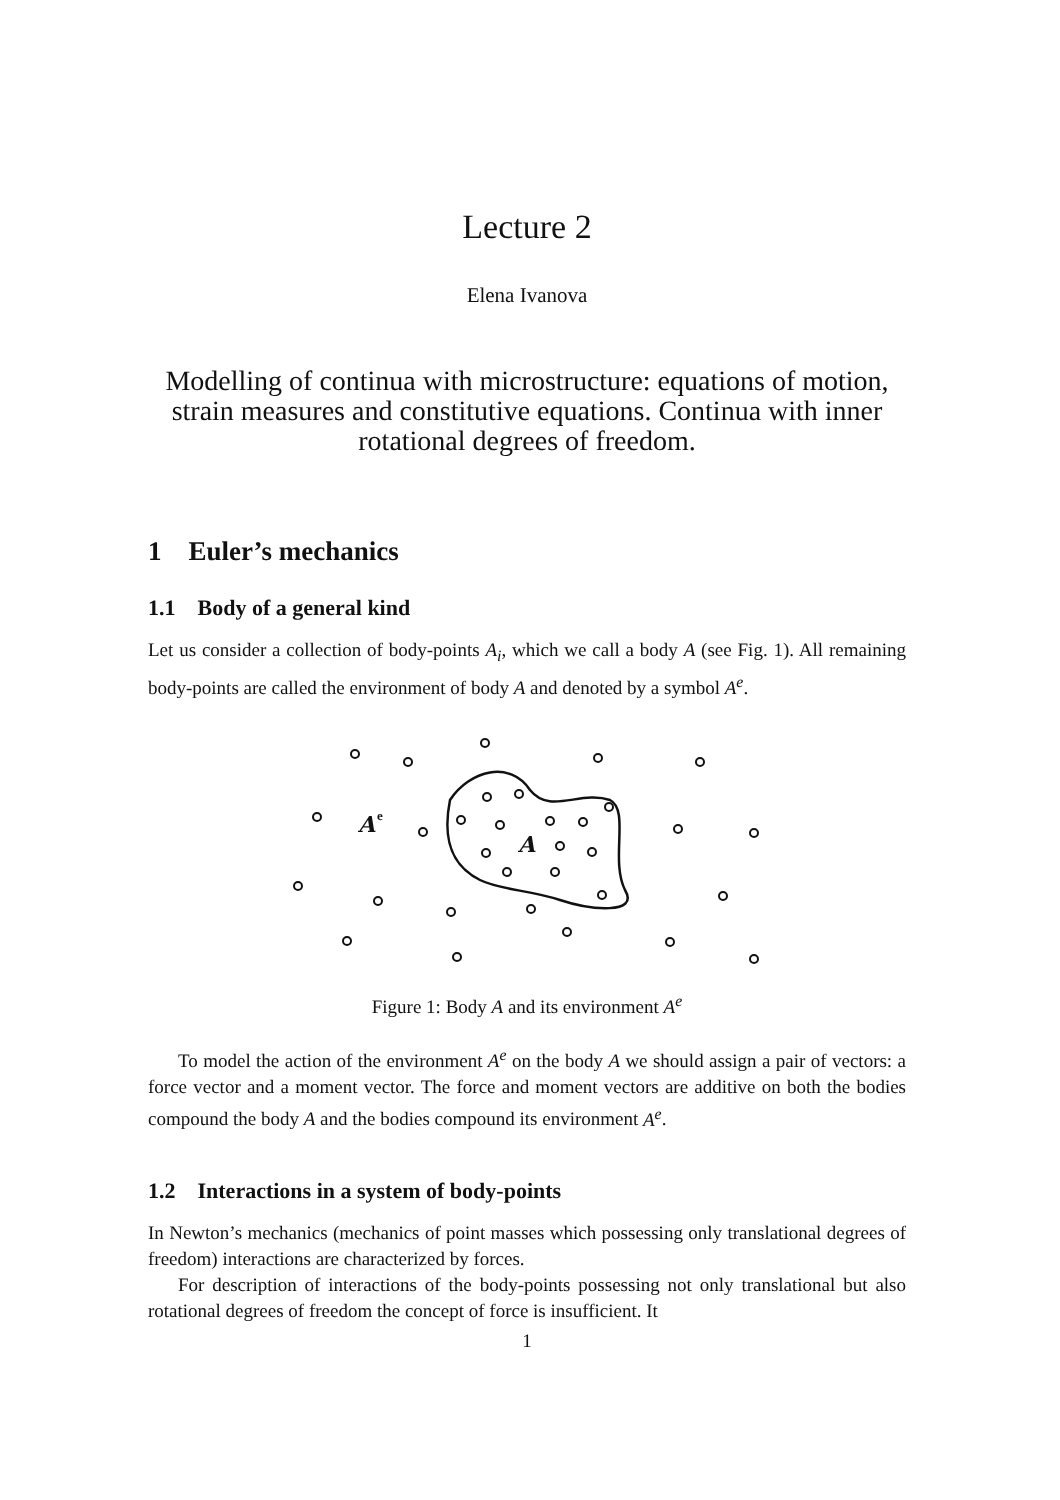Lecture 2
Elena Ivanova
Modelling of continua with microstructure: equations of motion, strain measures and constitutive equations. Continua with inner rotational degrees of freedom.
1 Euler’s mechanics
1.1 Body of a general kind
Let us consider a collection of body-points A<sub>i</sub>, which we call a body A (see Fig. 1). All remaining body-points are called the environment of body A and denoted by a symbol A<sup>e</sup>.
A
e
A
Figure 1: Body A and its environment A<sup>e</sup>
To model the action of the environment A<sup>e</sup> on the body A we should assign a pair of vectors: a force vector and a moment vector. The force and moment vectors are additive on both the bodies compound the body A and the bodies compound its environment A<sup>e</sup>.
1.2 Interactions in a system of body-points
In Newton’s mechanics (mechanics of point masses which possessing only translational degrees of freedom) interactions are characterized by forces.
For description of interactions of the body-points possessing not only translational but also rotational degrees of freedom the concept of force is insufficient. It
1